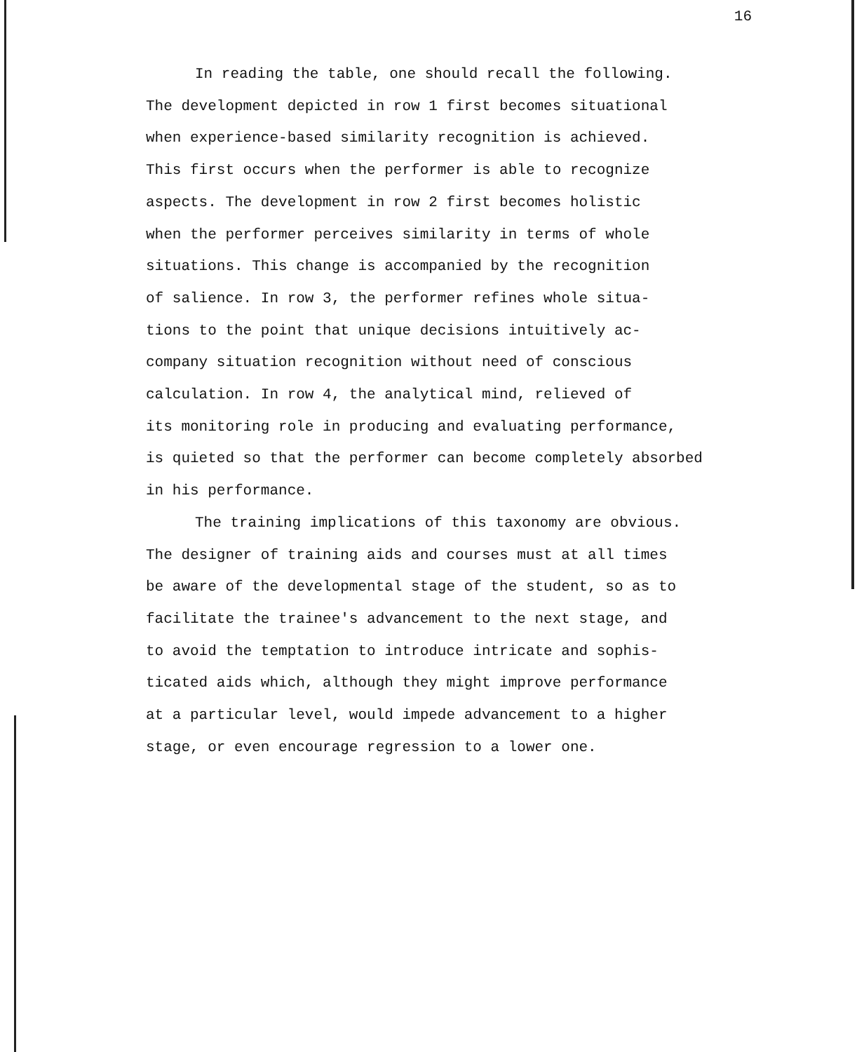16
In reading the table, one should recall the following.
The development depicted in row 1 first becomes situational
when experience-based similarity recognition is achieved.
This first occurs when the performer is able to recognize
aspects. The development in row 2 first becomes holistic
when the performer perceives similarity in terms of whole
situations. This change is accompanied by the recognition
of salience. In row 3, the performer refines whole situa-
tions to the point that unique decisions intuitively ac-
company situation recognition without need of conscious
calculation. In row 4, the analytical mind, relieved of
its monitoring role in producing and evaluating performance,
is quieted so that the performer can become completely absorbed
in his performance.
The training implications of this taxonomy are obvious.
The designer of training aids and courses must at all times
be aware of the developmental stage of the student, so as to
facilitate the trainee's advancement to the next stage, and
to avoid the temptation to introduce intricate and sophis-
ticated aids which, although they might improve performance
at a particular level, would impede advancement to a higher
stage, or even encourage regression to a lower one.